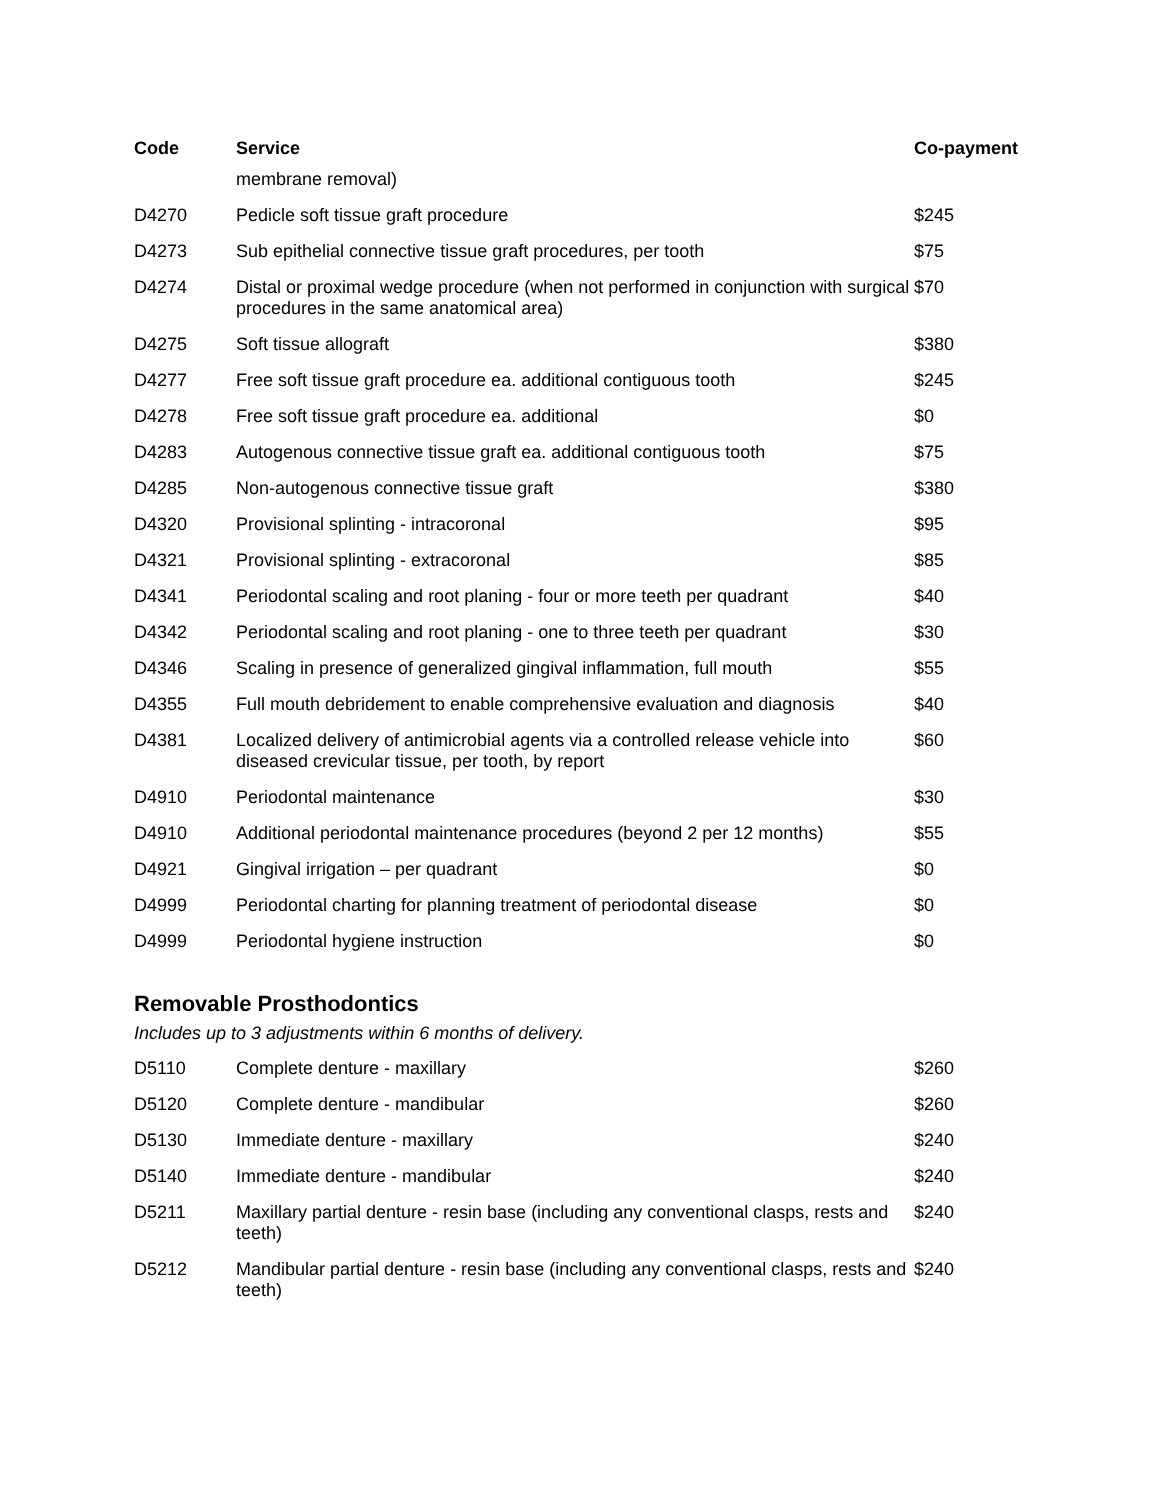| Code | Service | Co-payment |
| --- | --- | --- |
| | membrane removal) | |
| D4270 | Pedicle soft tissue graft procedure | $245 |
| D4273 | Sub epithelial connective tissue graft procedures, per tooth | $75 |
| D4274 | Distal or proximal wedge procedure (when not performed in conjunction with surgical procedures in the same anatomical area) | $70 |
| D4275 | Soft tissue allograft | $380 |
| D4277 | Free soft tissue graft procedure ea. additional contiguous tooth | $245 |
| D4278 | Free soft tissue graft procedure ea. additional | $0 |
| D4283 | Autogenous connective tissue graft ea. additional contiguous tooth | $75 |
| D4285 | Non-autogenous connective tissue graft | $380 |
| D4320 | Provisional splinting - intracoronal | $95 |
| D4321 | Provisional splinting - extracoronal | $85 |
| D4341 | Periodontal scaling and root planing - four or more teeth per quadrant | $40 |
| D4342 | Periodontal scaling and root planing - one to three teeth per quadrant | $30 |
| D4346 | Scaling in presence of generalized gingival inflammation, full mouth | $55 |
| D4355 | Full mouth debridement to enable comprehensive evaluation and diagnosis | $40 |
| D4381 | Localized delivery of antimicrobial agents via a controlled release vehicle into diseased crevicular tissue, per tooth, by report | $60 |
| D4910 | Periodontal maintenance | $30 |
| D4910 | Additional periodontal maintenance procedures (beyond 2 per 12 months) | $55 |
| D4921 | Gingival irrigation – per quadrant | $0 |
| D4999 | Periodontal charting for planning treatment of periodontal disease | $0 |
| D4999 | Periodontal hygiene instruction | $0 |
Removable Prosthodontics
Includes up to 3 adjustments within 6 months of delivery.
| D5110 | Complete denture - maxillary | $260 |
| D5120 | Complete denture - mandibular | $260 |
| D5130 | Immediate denture - maxillary | $240 |
| D5140 | Immediate denture - mandibular | $240 |
| D5211 | Maxillary partial denture - resin base (including any conventional clasps, rests and teeth) | $240 |
| D5212 | Mandibular partial denture - resin base (including any conventional clasps, rests and teeth) | $240 |